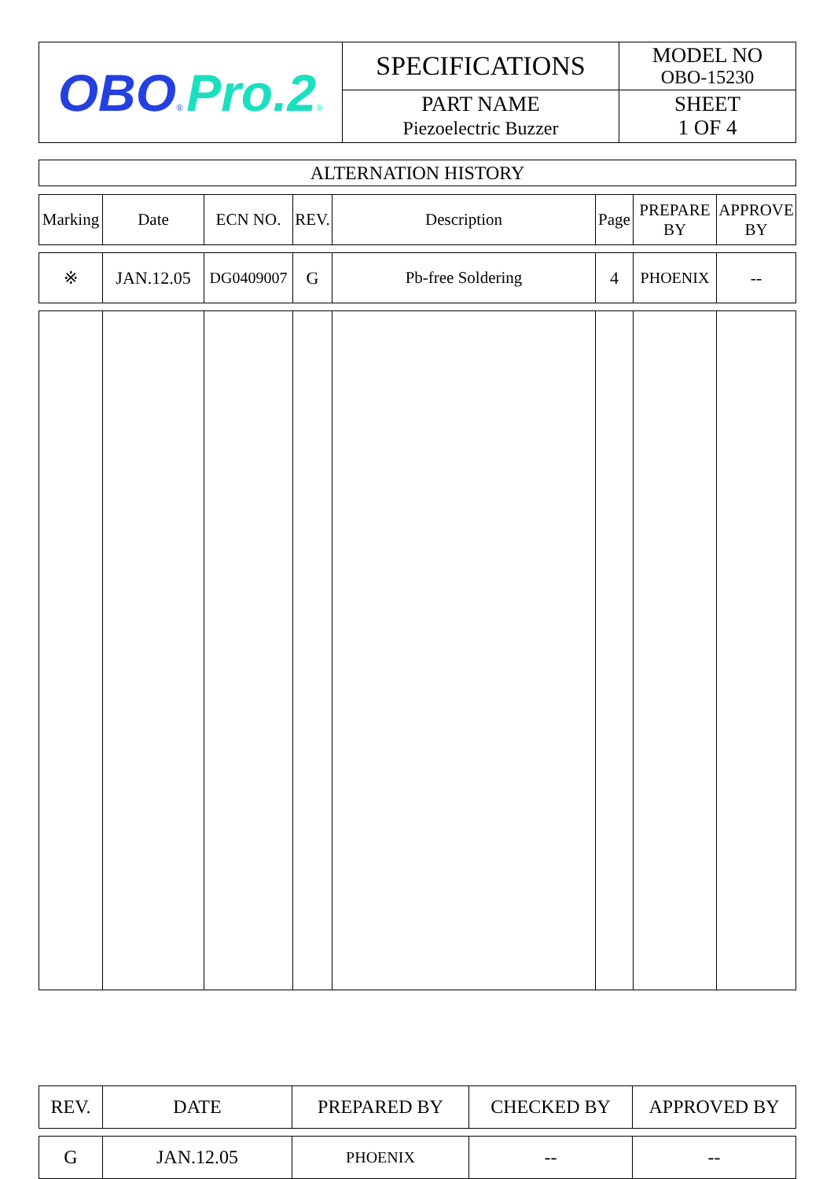| OBO ® Pro.2 ® | SPECIFICATIONS | MODEL NO OBO-15230 |
| | PART NAME Piezoelectric Buzzer | SHEET 1 OF 4 |
| ALTERNATION HISTORY |
| Marking | Date | ECN NO. | REV. | Description | Page | PREPARE BY | APPROVE BY |
| ※ | JAN.12.05 | DG0409007 | G | Pb-free Soldering | 4 | PHOENIX | -- |
| REV. | DATE | PREPARED BY | CHECKED BY | APPROVED BY |
| G | JAN.12.05 | PHOENIX | -- | -- |